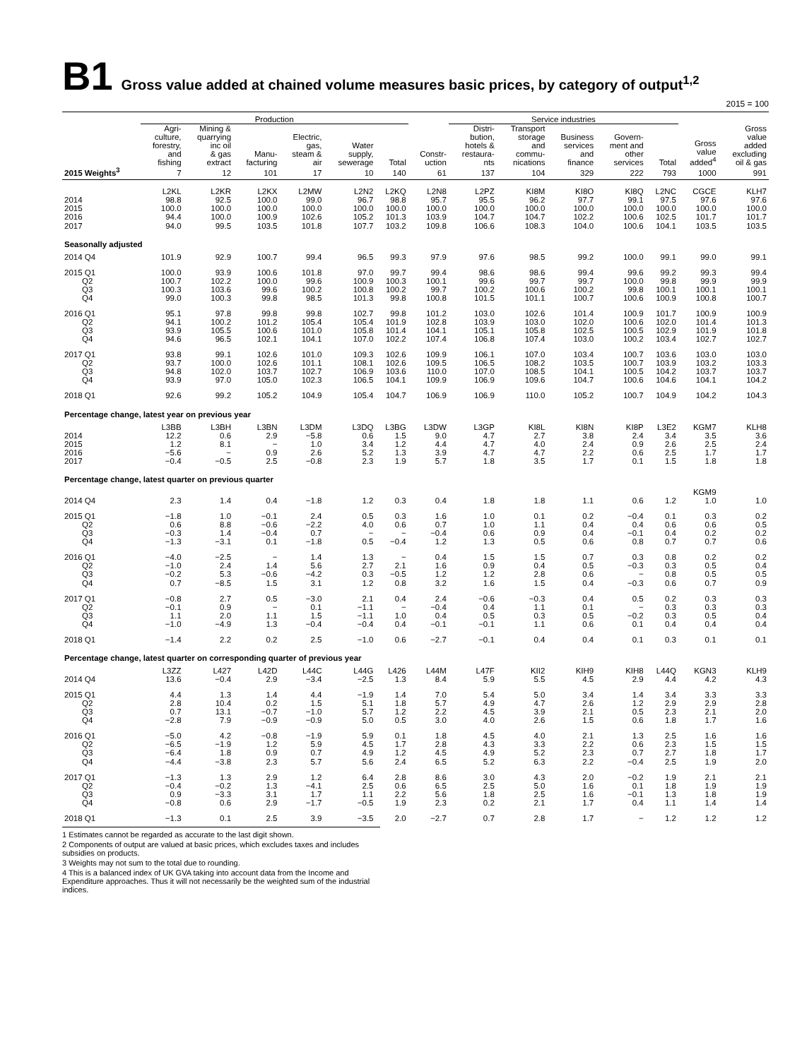B1 Gross value added at chained volume measures basic prices, by category of output<sup>1,2</sup>
2015 = 100
| | Production | | | | | | | Service industries | | | | | | |
| --- | --- | --- | --- | --- | --- | --- | --- | --- | --- | --- | --- | --- | --- | --- |
| | Agri- culture, forestry, and fishing | Mining & quarrying inc oil & gas extract | Manu- facturing | Electric, gas, steam & air | Water supply, sewerage | Total | Constr- uction | Distri- bution, hotels & restaura- nts | Transport storage and commu- nications | Business services and finance | Govern- ment and other services | Total | Gross value added<sup>4</sup> | Gross value added excluding oil & gas |
| 2015 Weights<sup>3</sup> | 7 | 12 | 101 | 17 | 10 | 140 | 61 | 137 | 104 | 329 | 222 | 793 | 1000 | 991 |
| | L2KL | L2KR | L2KX | L2MW | L2N2 | L2KQ | L2N8 | L2PZ | KI8M | KI8O | KI8Q | L2NC | CGCE | KLH7 |
| 2014 | 98.8 | 92.5 | 100.0 | 99.0 | 96.7 | 98.8 | 95.7 | 95.5 | 96.2 | 97.7 | 99.1 | 97.5 | 97.6 | 97.6 |
| 2015 | 100.0 | 100.0 | 100.0 | 100.0 | 100.0 | 100.0 | 100.0 | 100.0 | 100.0 | 100.0 | 100.0 | 100.0 | 100.0 | 100.0 |
| 2016 | 94.4 | 100.0 | 100.9 | 102.6 | 105.2 | 101.3 | 103.9 | 104.7 | 104.7 | 102.2 | 100.6 | 102.5 | 101.7 | 101.7 |
| 2017 | 94.0 | 99.5 | 103.5 | 101.8 | 107.7 | 103.2 | 109.8 | 106.6 | 108.3 | 104.0 | 100.6 | 104.1 | 103.5 | 103.5 |
| Seasonally adjusted | | | | | | | | | | | | | | |
| 2014 Q4 | 101.9 | 92.9 | 100.7 | 99.4 | 96.5 | 99.3 | 97.9 | 97.6 | 98.5 | 99.2 | 100.0 | 99.1 | 99.0 | 99.1 |
| 2015 Q1 | 100.0 | 93.9 | 100.6 | 101.8 | 97.0 | 99.7 | 99.4 | 98.6 | 98.6 | 99.4 | 99.6 | 99.2 | 99.3 | 99.4 |
| Q2 | 100.7 | 102.2 | 100.0 | 99.6 | 100.9 | 100.3 | 100.1 | 99.6 | 99.7 | 99.7 | 100.0 | 99.8 | 99.9 | 99.9 |
| Q3 | 100.3 | 103.6 | 99.6 | 100.2 | 100.8 | 100.2 | 99.7 | 100.2 | 100.6 | 100.2 | 99.8 | 100.1 | 100.1 | 100.1 |
| Q4 | 99.0 | 100.3 | 99.8 | 98.5 | 101.3 | 99.8 | 100.8 | 101.5 | 101.1 | 100.7 | 100.6 | 100.9 | 100.8 | 100.7 |
| 2016 Q1 | 95.1 | 97.8 | 99.8 | 99.8 | 102.7 | 99.8 | 101.2 | 103.0 | 102.6 | 101.4 | 100.9 | 101.7 | 100.9 | 100.9 |
| Q2 | 94.1 | 100.2 | 101.2 | 105.4 | 105.4 | 101.9 | 102.8 | 103.9 | 103.0 | 102.0 | 100.6 | 102.0 | 101.4 | 101.3 |
| Q3 | 93.9 | 105.5 | 100.6 | 101.0 | 105.8 | 101.4 | 104.1 | 105.1 | 105.8 | 102.5 | 100.5 | 102.9 | 101.9 | 101.8 |
| Q4 | 94.6 | 96.5 | 102.1 | 104.1 | 107.0 | 102.2 | 107.4 | 106.8 | 107.4 | 103.0 | 100.2 | 103.4 | 102.7 | 102.7 |
| 2017 Q1 | 93.8 | 99.1 | 102.6 | 101.0 | 109.3 | 102.6 | 109.9 | 106.1 | 107.0 | 103.4 | 100.7 | 103.6 | 103.0 | 103.0 |
| Q2 | 93.7 | 100.0 | 102.6 | 101.1 | 108.1 | 102.6 | 109.5 | 106.5 | 108.2 | 103.5 | 100.7 | 103.9 | 103.2 | 103.3 |
| Q3 | 94.8 | 102.0 | 103.7 | 102.7 | 106.9 | 103.6 | 110.0 | 107.0 | 108.5 | 104.1 | 100.5 | 104.2 | 103.7 | 103.7 |
| Q4 | 93.9 | 97.0 | 105.0 | 102.3 | 106.5 | 104.1 | 109.9 | 106.9 | 109.6 | 104.7 | 100.6 | 104.6 | 104.1 | 104.2 |
| 2018 Q1 | 92.6 | 99.2 | 105.2 | 104.9 | 105.4 | 104.7 | 106.9 | 106.9 | 110.0 | 105.2 | 100.7 | 104.9 | 104.2 | 104.3 |
| Percentage change, latest year on previous year | | | | | | | | | | | | | | |
| | L3BB | L3BH | L3BN | L3DM | L3DQ | L3BG | L3DW | L3GP | KI8L | KI8N | KI8P | L3E2 | KGM7 | KLH8 |
| 2014 | 12.2 | 0.6 | 2.9 | −5.8 | 0.6 | 1.5 | 9.0 | 4.7 | 2.7 | 3.8 | 2.4 | 3.4 | 3.5 | 3.6 |
| 2015 | 1.2 | 8.1 | − | 1.0 | 3.4 | 1.2 | 4.4 | 4.7 | 4.0 | 2.4 | 0.9 | 2.6 | 2.5 | 2.4 |
| 2016 | −5.6 | − | 0.9 | 2.6 | 5.2 | 1.3 | 3.9 | 4.7 | 4.7 | 2.2 | 0.6 | 2.5 | 1.7 | 1.7 |
| 2017 | −0.4 | −0.5 | 2.5 | −0.8 | 2.3 | 1.9 | 5.7 | 1.8 | 3.5 | 1.7 | 0.1 | 1.5 | 1.8 | 1.8 |
| Percentage change, latest quarter on previous quarter | | | | | | | | | | | | | | |
| | | | | | | | | | | | | | KGM9 | |
| 2014 Q4 | 2.3 | 1.4 | 0.4 | −1.8 | 1.2 | 0.3 | 0.4 | 1.8 | 1.8 | 1.1 | 0.6 | 1.2 | 1.0 | 1.0 |
| 2015 Q1 | −1.8 | 1.0 | −0.1 | 2.4 | 0.5 | 0.3 | 1.6 | 1.0 | 0.1 | 0.2 | −0.4 | 0.1 | 0.3 | 0.2 |
| Q2 | 0.6 | 8.8 | −0.6 | −2.2 | 4.0 | 0.6 | 0.7 | 1.0 | 1.1 | 0.4 | 0.4 | 0.6 | 0.6 | 0.5 |
| Q3 | −0.3 | 1.4 | −0.4 | 0.7 | − | − | −0.4 | 0.6 | 0.9 | 0.4 | −0.1 | 0.4 | 0.2 | 0.2 |
| Q4 | −1.3 | −3.1 | 0.1 | −1.8 | 0.5 | −0.4 | 1.2 | 1.3 | 0.5 | 0.6 | 0.8 | 0.7 | 0.7 | 0.6 |
| 2016 Q1 | −4.0 | −2.5 | − | 1.4 | 1.3 | − | 0.4 | 1.5 | 1.5 | 0.7 | 0.3 | 0.8 | 0.2 | 0.2 |
| Q2 | −1.0 | 2.4 | 1.4 | 5.6 | 2.7 | 2.1 | 1.6 | 0.9 | 0.4 | 0.5 | −0.3 | 0.3 | 0.5 | 0.4 |
| Q3 | −0.2 | 5.3 | −0.6 | −4.2 | 0.3 | −0.5 | 1.2 | 1.2 | 2.8 | 0.6 | − | 0.8 | 0.5 | 0.5 |
| Q4 | 0.7 | −8.5 | 1.5 | 3.1 | 1.2 | 0.8 | 3.2 | 1.6 | 1.5 | 0.4 | −0.3 | 0.6 | 0.7 | 0.9 |
| 2017 Q1 | −0.8 | 2.7 | 0.5 | −3.0 | 2.1 | 0.4 | 2.4 | −0.6 | −0.3 | 0.4 | 0.5 | 0.2 | 0.3 | 0.3 |
| Q2 | −0.1 | 0.9 | − | 0.1 | −1.1 | − | −0.4 | 0.4 | 1.1 | 0.1 | − | 0.3 | 0.3 | 0.3 |
| Q3 | 1.1 | 2.0 | 1.1 | 1.5 | −1.1 | 1.0 | 0.4 | 0.5 | 0.3 | 0.5 | −0.2 | 0.3 | 0.5 | 0.4 |
| Q4 | −1.0 | −4.9 | 1.3 | −0.4 | −0.4 | 0.4 | −0.1 | −0.1 | 1.1 | 0.6 | 0.1 | 0.4 | 0.4 | 0.4 |
| 2018 Q1 | −1.4 | 2.2 | 0.2 | 2.5 | −1.0 | 0.6 | −2.7 | −0.1 | 0.4 | 0.4 | 0.1 | 0.3 | 0.1 | 0.1 |
| Percentage change, latest quarter on corresponding quarter of previous year | | | | | | | | | | | | | | |
| | L3ZZ | L427 | L42D | L44C | L44G | L426 | L44M | L47F | KII2 | KIH9 | KIH8 | L44Q | KGN3 | KLH9 |
| 2014 Q4 | 13.6 | −0.4 | 2.9 | −3.4 | −2.5 | 1.3 | 8.4 | 5.9 | 5.5 | 4.5 | 2.9 | 4.4 | 4.2 | 4.3 |
| 2015 Q1 | 4.4 | 1.3 | 1.4 | 4.4 | −1.9 | 1.4 | 7.0 | 5.4 | 5.0 | 3.4 | 1.4 | 3.4 | 3.3 | 3.3 |
| Q2 | 2.8 | 10.4 | 0.2 | 1.5 | 5.1 | 1.8 | 5.7 | 4.9 | 4.7 | 2.6 | 1.2 | 2.9 | 2.9 | 2.8 |
| Q3 | 0.7 | 13.1 | −0.7 | −1.0 | 5.7 | 1.2 | 2.2 | 4.5 | 3.9 | 2.1 | 0.5 | 2.3 | 2.1 | 2.0 |
| Q4 | −2.8 | 7.9 | −0.9 | −0.9 | 5.0 | 0.5 | 3.0 | 4.0 | 2.6 | 1.5 | 0.6 | 1.8 | 1.7 | 1.6 |
| 2016 Q1 | −5.0 | 4.2 | −0.8 | −1.9 | 5.9 | 0.1 | 1.8 | 4.5 | 4.0 | 2.1 | 1.3 | 2.5 | 1.6 | 1.6 |
| Q2 | −6.5 | −1.9 | 1.2 | 5.9 | 4.5 | 1.7 | 2.8 | 4.3 | 3.3 | 2.2 | 0.6 | 2.3 | 1.5 | 1.5 |
| Q3 | −6.4 | 1.8 | 0.9 | 0.7 | 4.9 | 1.2 | 4.5 | 4.9 | 5.2 | 2.3 | 0.7 | 2.7 | 1.8 | 1.7 |
| Q4 | −4.4 | −3.8 | 2.3 | 5.7 | 5.6 | 2.4 | 6.5 | 5.2 | 6.3 | 2.2 | −0.4 | 2.5 | 1.9 | 2.0 |
| 2017 Q1 | −1.3 | 1.3 | 2.9 | 1.2 | 6.4 | 2.8 | 8.6 | 3.0 | 4.3 | 2.0 | −0.2 | 1.9 | 2.1 | 2.1 |
| Q2 | −0.4 | −0.2 | 1.3 | −4.1 | 2.5 | 0.6 | 6.5 | 2.5 | 5.0 | 1.6 | 0.1 | 1.8 | 1.9 | 1.9 |
| Q3 | 0.9 | −3.3 | 3.1 | 1.7 | 1.1 | 2.2 | 5.6 | 1.8 | 2.5 | 1.6 | −0.1 | 1.3 | 1.8 | 1.9 |
| Q4 | −0.8 | 0.6 | 2.9 | −1.7 | −0.5 | 1.9 | 2.3 | 0.2 | 2.1 | 1.7 | 0.4 | 1.1 | 1.4 | 1.4 |
| 2018 Q1 | −1.3 | 0.1 | 2.5 | 3.9 | −3.5 | 2.0 | −2.7 | 0.7 | 2.8 | 1.7 | − | 1.2 | 1.2 | 1.2 |
1 Estimates cannot be regarded as accurate to the last digit shown.
2 Components of output are valued at basic prices, which excludes taxes and includes subsidies on products.
3 Weights may not sum to the total due to rounding.
4 This is a balanced index of UK GVA taking into account data from the Income and Expenditure approaches. Thus it will not necessarily be the weighted sum of the industrial indices.